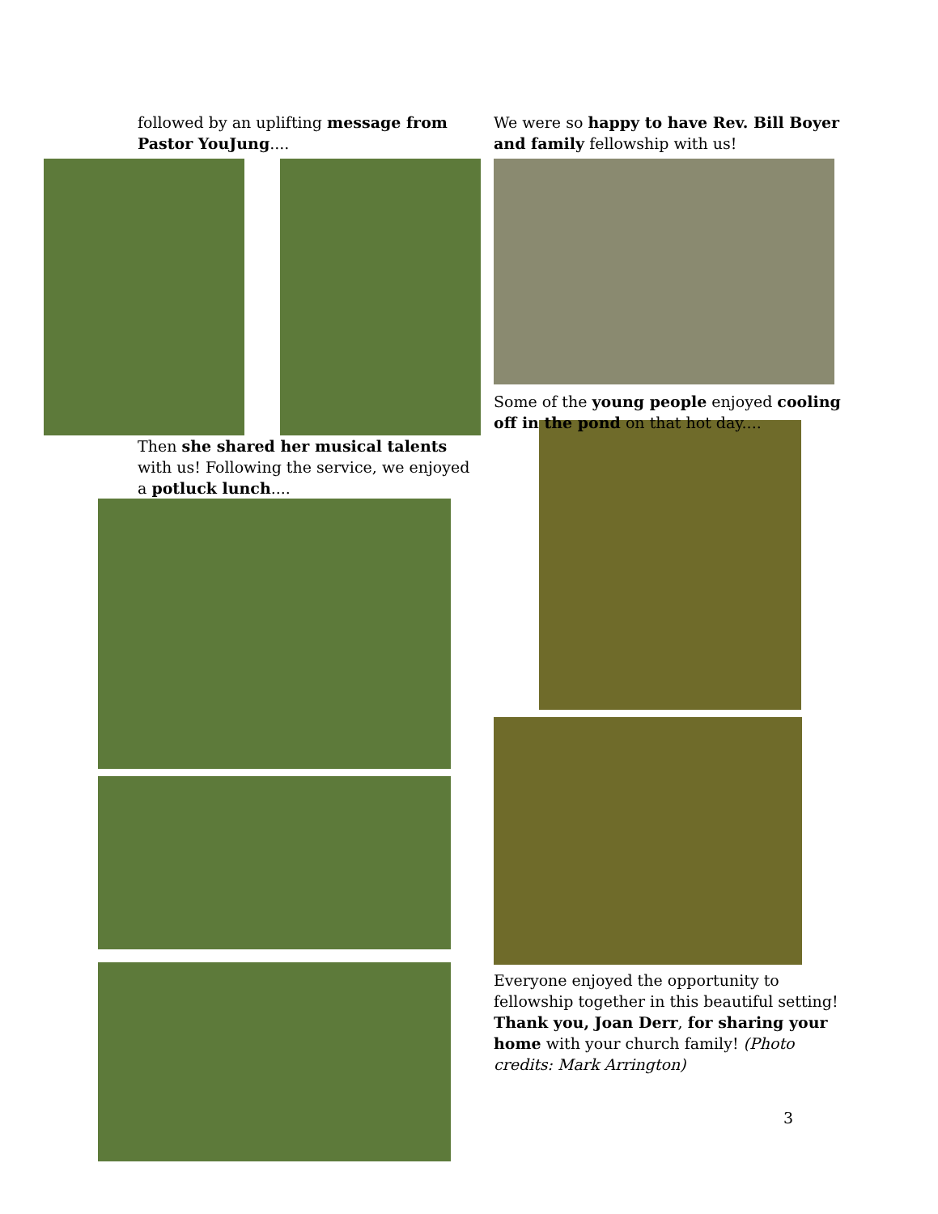followed by an uplifting message from Pastor YouJung....
Then she shared her musical talents with us! Following the service, we enjoyed a potluck lunch....
We were so happy to have Rev. Bill Boyer and family fellowship with us!
Some of the young people enjoyed cooling off in the pond on that hot day....
Everyone enjoyed the opportunity to fellowship together in this beautiful setting! Thank you, Joan Derr, for sharing your home with your church family! (Photo credits: Mark Arrington)
3